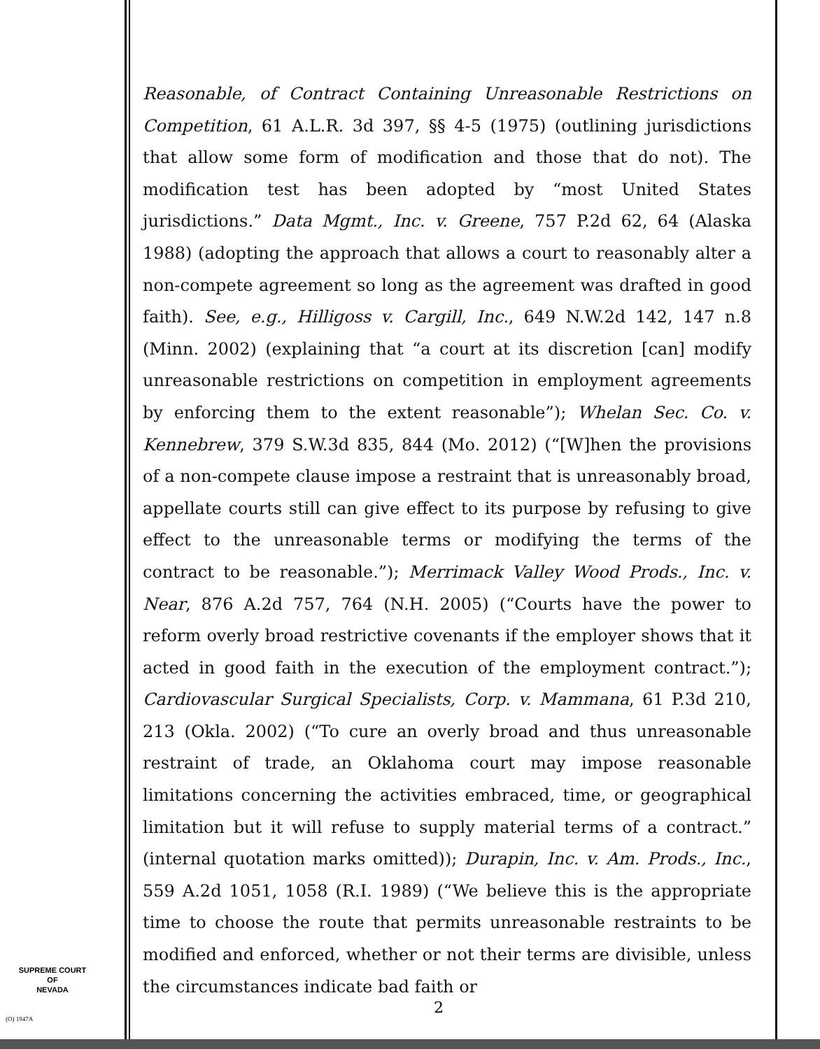Reasonable, of Contract Containing Unreasonable Restrictions on Competition, 61 A.L.R. 3d 397, §§ 4-5 (1975) (outlining jurisdictions that allow some form of modification and those that do not). The modification test has been adopted by “most United States jurisdictions.” Data Mgmt., Inc. v. Greene, 757 P.2d 62, 64 (Alaska 1988) (adopting the approach that allows a court to reasonably alter a non-compete agreement so long as the agreement was drafted in good faith). See, e.g., Hilligoss v. Cargill, Inc., 649 N.W.2d 142, 147 n.8 (Minn. 2002) (explaining that “a court at its discretion [can] modify unreasonable restrictions on competition in employment agreements by enforcing them to the extent reasonable”); Whelan Sec. Co. v. Kennebrew, 379 S.W.3d 835, 844 (Mo. 2012) (“[W]hen the provisions of a non-compete clause impose a restraint that is unreasonably broad, appellate courts still can give effect to its purpose by refusing to give effect to the unreasonable terms or modifying the terms of the contract to be reasonable.”); Merrimack Valley Wood Prods., Inc. v. Near, 876 A.2d 757, 764 (N.H. 2005) (“Courts have the power to reform overly broad restrictive covenants if the employer shows that it acted in good faith in the execution of the employment contract.”); Cardiovascular Surgical Specialists, Corp. v. Mammana, 61 P.3d 210, 213 (Okla. 2002) (“To cure an overly broad and thus unreasonable restraint of trade, an Oklahoma court may impose reasonable limitations concerning the activities embraced, time, or geographical limitation but it will refuse to supply material terms of a contract.” (internal quotation marks omitted)); Durapin, Inc. v. Am. Prods., Inc., 559 A.2d 1051, 1058 (R.I. 1989) (“We believe this is the appropriate time to choose the route that permits unreasonable restraints to be modified and enforced, whether or not their terms are divisible, unless the circumstances indicate bad faith or
SUPREME COURT
OF
NEVADA
(O) 1947A
2